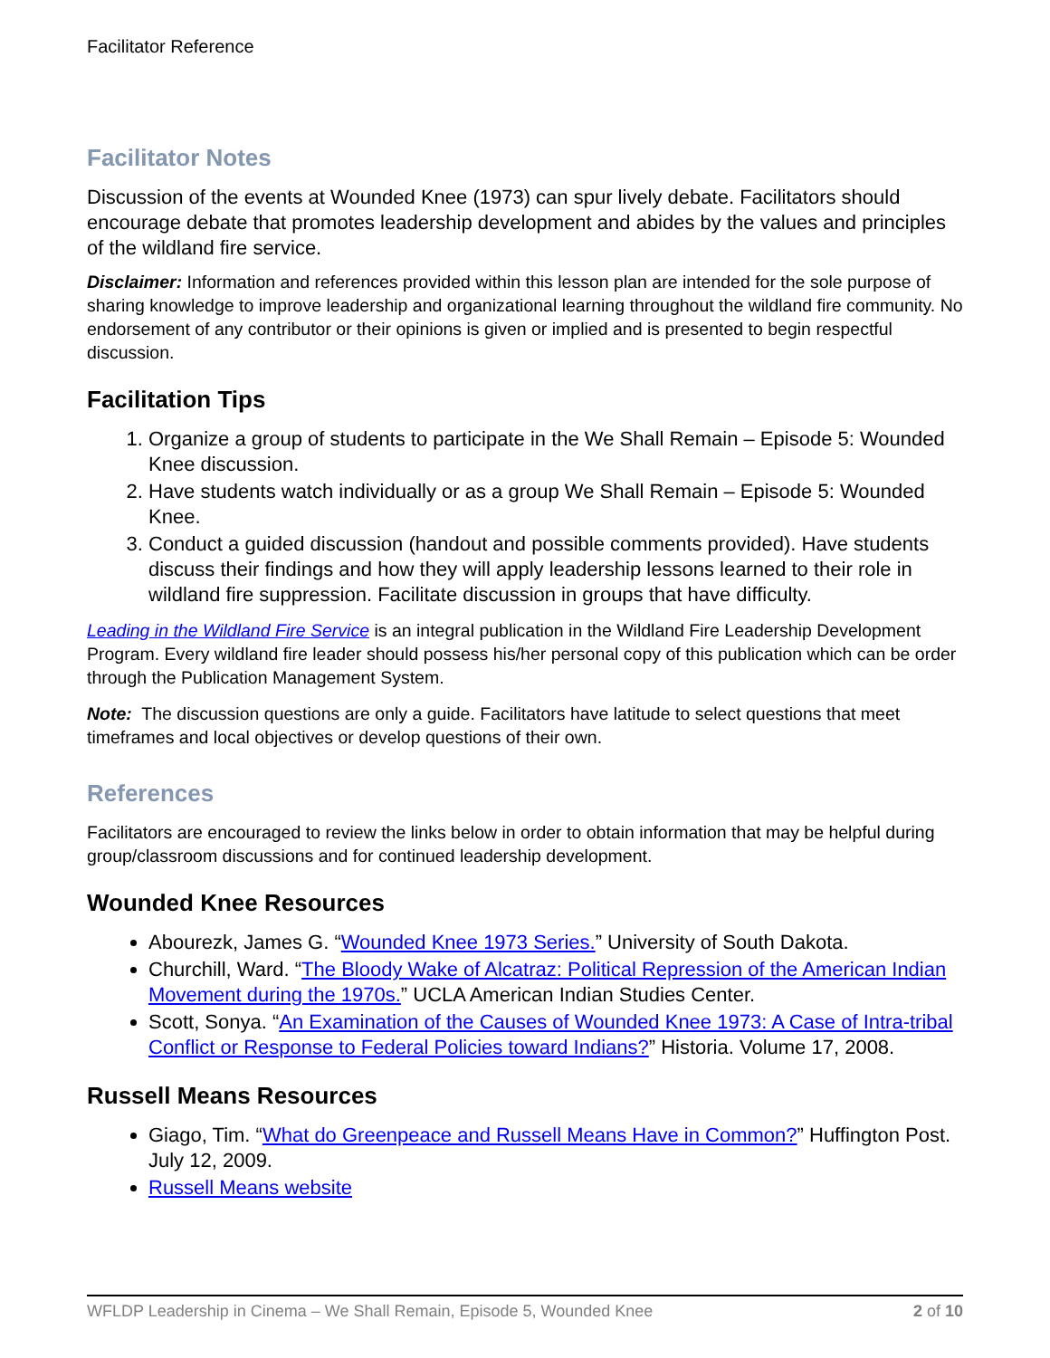Facilitator Reference
Facilitator Notes
Discussion of the events at Wounded Knee (1973) can spur lively debate. Facilitators should encourage debate that promotes leadership development and abides by the values and principles of the wildland fire service.
Disclaimer: Information and references provided within this lesson plan are intended for the sole purpose of sharing knowledge to improve leadership and organizational learning throughout the wildland fire community. No endorsement of any contributor or their opinions is given or implied and is presented to begin respectful discussion.
Facilitation Tips
1. Organize a group of students to participate in the We Shall Remain – Episode 5: Wounded Knee discussion.
2. Have students watch individually or as a group We Shall Remain – Episode 5: Wounded Knee.
3. Conduct a guided discussion (handout and possible comments provided). Have students discuss their findings and how they will apply leadership lessons learned to their role in wildland fire suppression. Facilitate discussion in groups that have difficulty.
Leading in the Wildland Fire Service is an integral publication in the Wildland Fire Leadership Development Program. Every wildland fire leader should possess his/her personal copy of this publication which can be order through the Publication Management System.
Note: The discussion questions are only a guide. Facilitators have latitude to select questions that meet timeframes and local objectives or develop questions of their own.
References
Facilitators are encouraged to review the links below in order to obtain information that may be helpful during group/classroom discussions and for continued leadership development.
Wounded Knee Resources
Abourezk, James G. “Wounded Knee 1973 Series.” University of South Dakota.
Churchill, Ward. “The Bloody Wake of Alcatraz: Political Repression of the American Indian Movement during the 1970s.” UCLA American Indian Studies Center.
Scott, Sonya. “An Examination of the Causes of Wounded Knee 1973: A Case of Intra-tribal Conflict or Response to Federal Policies toward Indians?” Historia. Volume 17, 2008.
Russell Means Resources
Giago, Tim. “What do Greenpeace and Russell Means Have in Common?” Huffington Post. July 12, 2009.
Russell Means website
WFLDP Leadership in Cinema – We Shall Remain, Episode 5, Wounded Knee 2 of 10